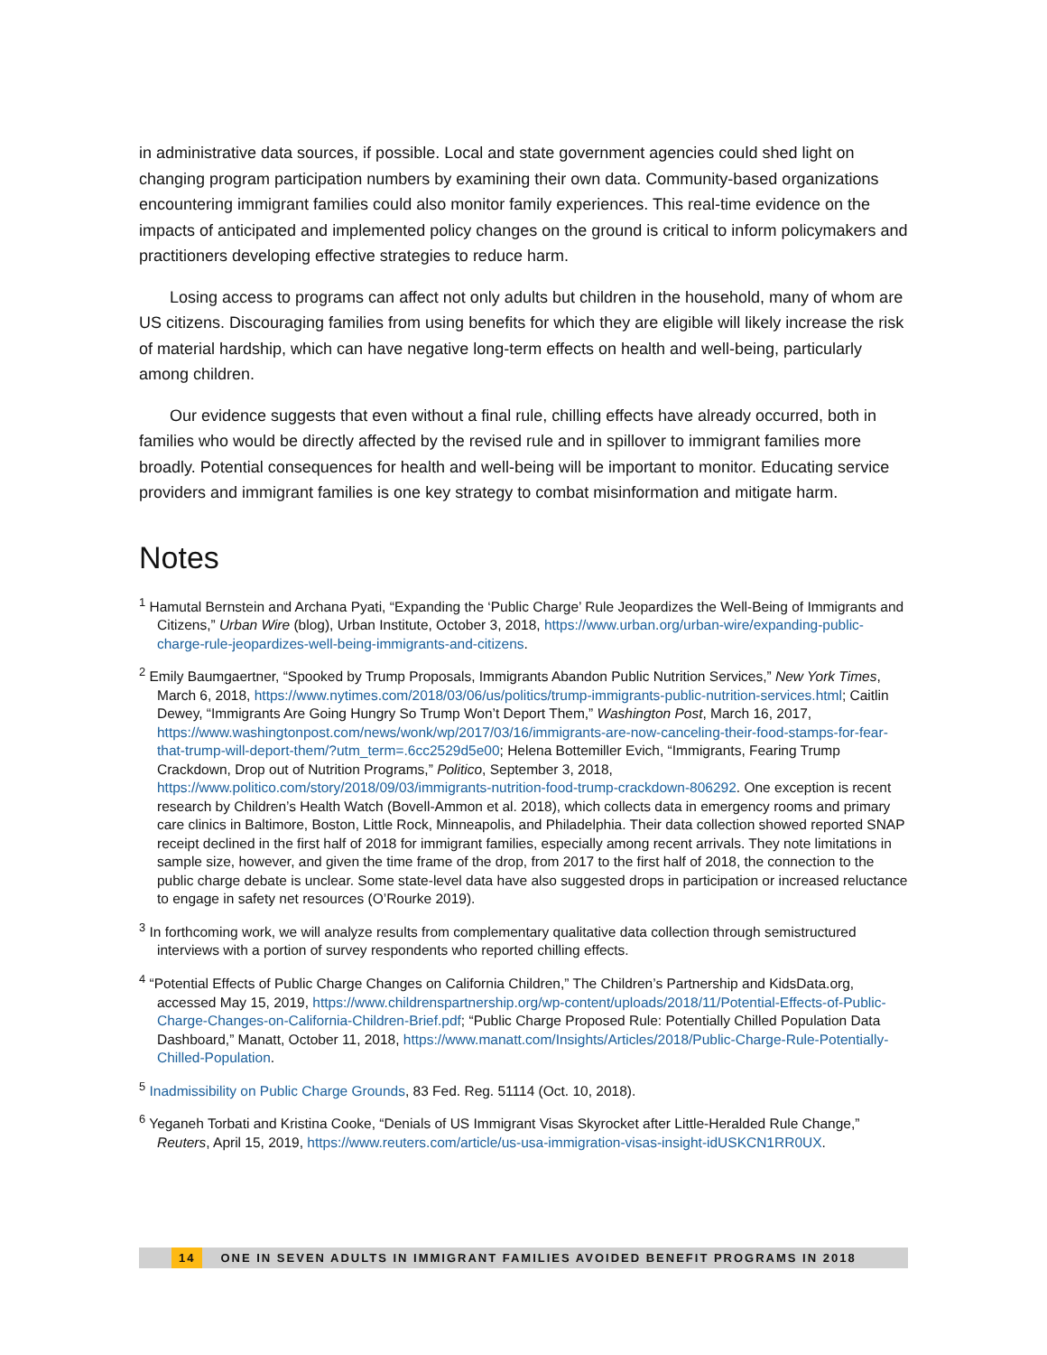in administrative data sources, if possible. Local and state government agencies could shed light on changing program participation numbers by examining their own data. Community-based organizations encountering immigrant families could also monitor family experiences. This real-time evidence on the impacts of anticipated and implemented policy changes on the ground is critical to inform policymakers and practitioners developing effective strategies to reduce harm.
Losing access to programs can affect not only adults but children in the household, many of whom are US citizens. Discouraging families from using benefits for which they are eligible will likely increase the risk of material hardship, which can have negative long-term effects on health and well-being, particularly among children.
Our evidence suggests that even without a final rule, chilling effects have already occurred, both in families who would be directly affected by the revised rule and in spillover to immigrant families more broadly. Potential consequences for health and well-being will be important to monitor. Educating service providers and immigrant families is one key strategy to combat misinformation and mitigate harm.
Notes
<sup>1</sup> Hamutal Bernstein and Archana Pyati, “Expanding the ‘Public Charge’ Rule Jeopardizes the Well-Being of Immigrants and Citizens,” Urban Wire (blog), Urban Institute, October 3, 2018, https://www.urban.org/urban-wire/expanding-public-charge-rule-jeopardizes-well-being-immigrants-and-citizens.
<sup>2</sup> Emily Baumgaertner, “Spooked by Trump Proposals, Immigrants Abandon Public Nutrition Services,” New York Times, March 6, 2018, https://www.nytimes.com/2018/03/06/us/politics/trump-immigrants-public-nutrition-services.html; Caitlin Dewey, “Immigrants Are Going Hungry So Trump Won’t Deport Them,” Washington Post, March 16, 2017, https://www.washingtonpost.com/news/wonk/wp/2017/03/16/immigrants-are-now-canceling-their-food-stamps-for-fear-that-trump-will-deport-them/?utm_term=.6cc2529d5e00; Helena Bottemiller Evich, “Immigrants, Fearing Trump Crackdown, Drop out of Nutrition Programs,” Politico, September 3, 2018, https://www.politico.com/story/2018/09/03/immigrants-nutrition-food-trump-crackdown-806292. One exception is recent research by Children’s Health Watch (Bovell-Ammon et al. 2018), which collects data in emergency rooms and primary care clinics in Baltimore, Boston, Little Rock, Minneapolis, and Philadelphia. Their data collection showed reported SNAP receipt declined in the first half of 2018 for immigrant families, especially among recent arrivals. They note limitations in sample size, however, and given the time frame of the drop, from 2017 to the first half of 2018, the connection to the public charge debate is unclear. Some state-level data have also suggested drops in participation or increased reluctance to engage in safety net resources (O’Rourke 2019).
<sup>3</sup> In forthcoming work, we will analyze results from complementary qualitative data collection through semistructured interviews with a portion of survey respondents who reported chilling effects.
<sup>4</sup> “Potential Effects of Public Charge Changes on California Children,” The Children’s Partnership and KidsData.org, accessed May 15, 2019, https://www.childrenspartnership.org/wp-content/uploads/2018/11/Potential-Effects-of-Public-Charge-Changes-on-California-Children-Brief.pdf; “Public Charge Proposed Rule: Potentially Chilled Population Data Dashboard,” Manatt, October 11, 2018, https://www.manatt.com/Insights/Articles/2018/Public-Charge-Rule-Potentially-Chilled-Population.
<sup>5</sup> Inadmissibility on Public Charge Grounds, 83 Fed. Reg. 51114 (Oct. 10, 2018).
<sup>6</sup> Yeganeh Torbati and Kristina Cooke, “Denials of US Immigrant Visas Skyrocket after Little-Heralded Rule Change,” Reuters, April 15, 2019, https://www.reuters.com/article/us-usa-immigration-visas-insight-idUSKCN1RR0UX.
14 ONE IN SEVEN ADULTS IN IMMIGRANT FAMILIES AVOIDED BENEFIT PROGRAMS IN 2018